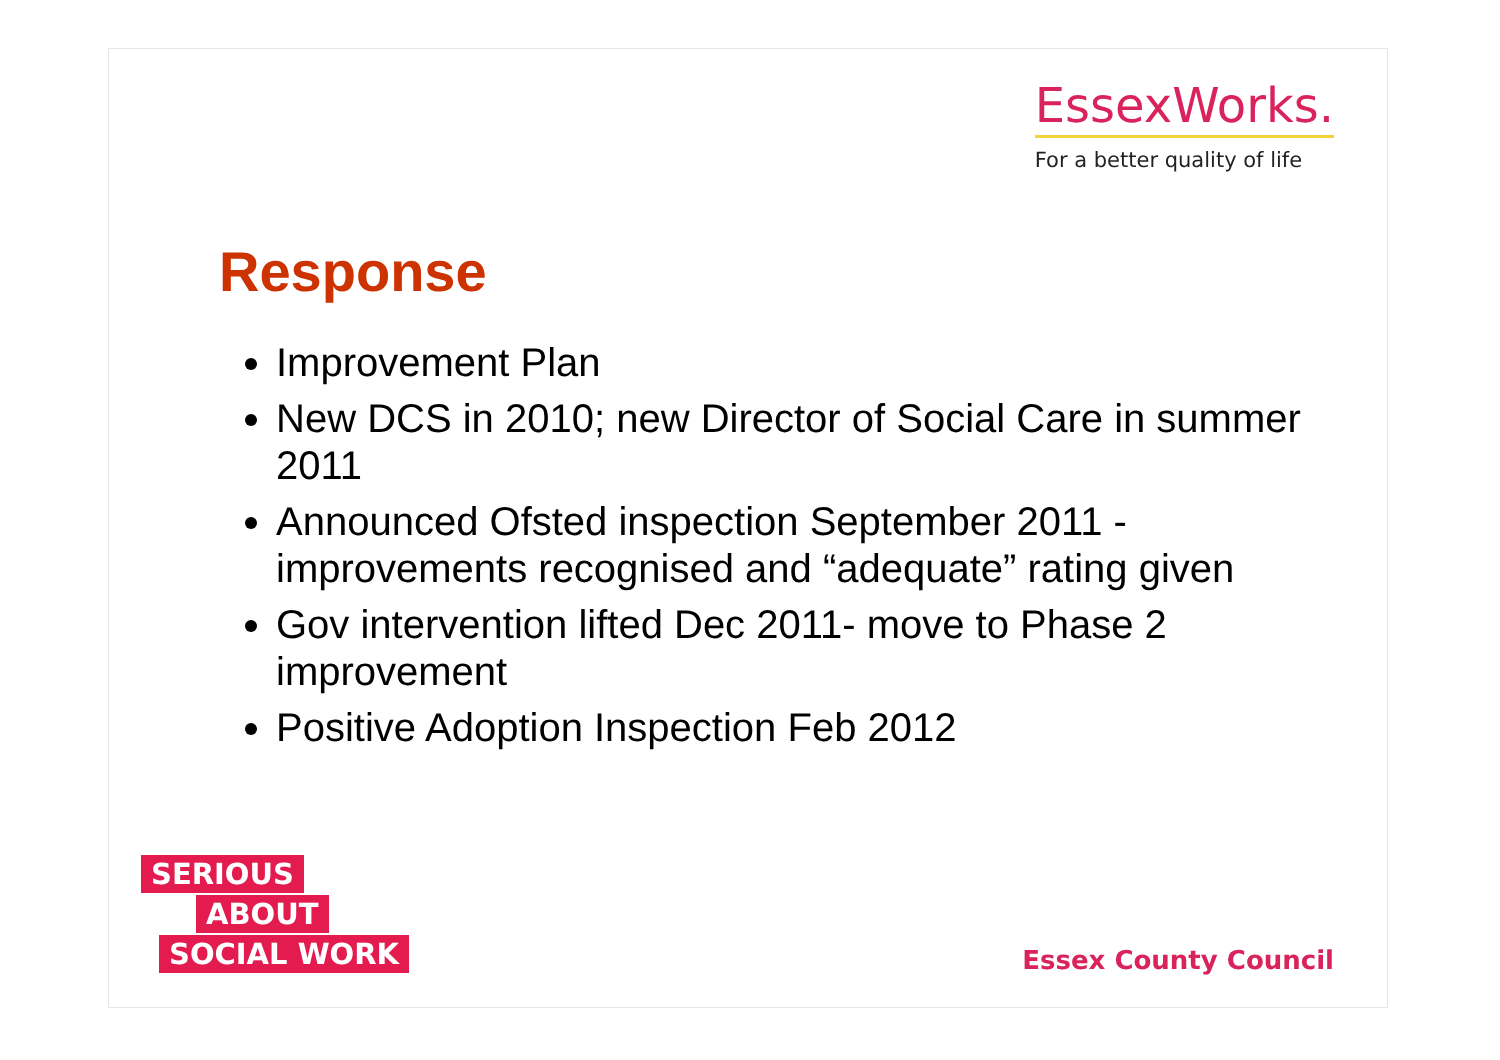EssexWorks.
For a better quality of life
Response
Improvement Plan
New DCS in 2010; new Director of Social Care in summer 2011
Announced Ofsted inspection September 2011 - improvements recognised and “adequate” rating given
Gov intervention lifted Dec 2011- move to Phase 2 improvement
Positive Adoption Inspection Feb 2012
SERIOUS
ABOUT
SOCIAL WORK
Essex County Council